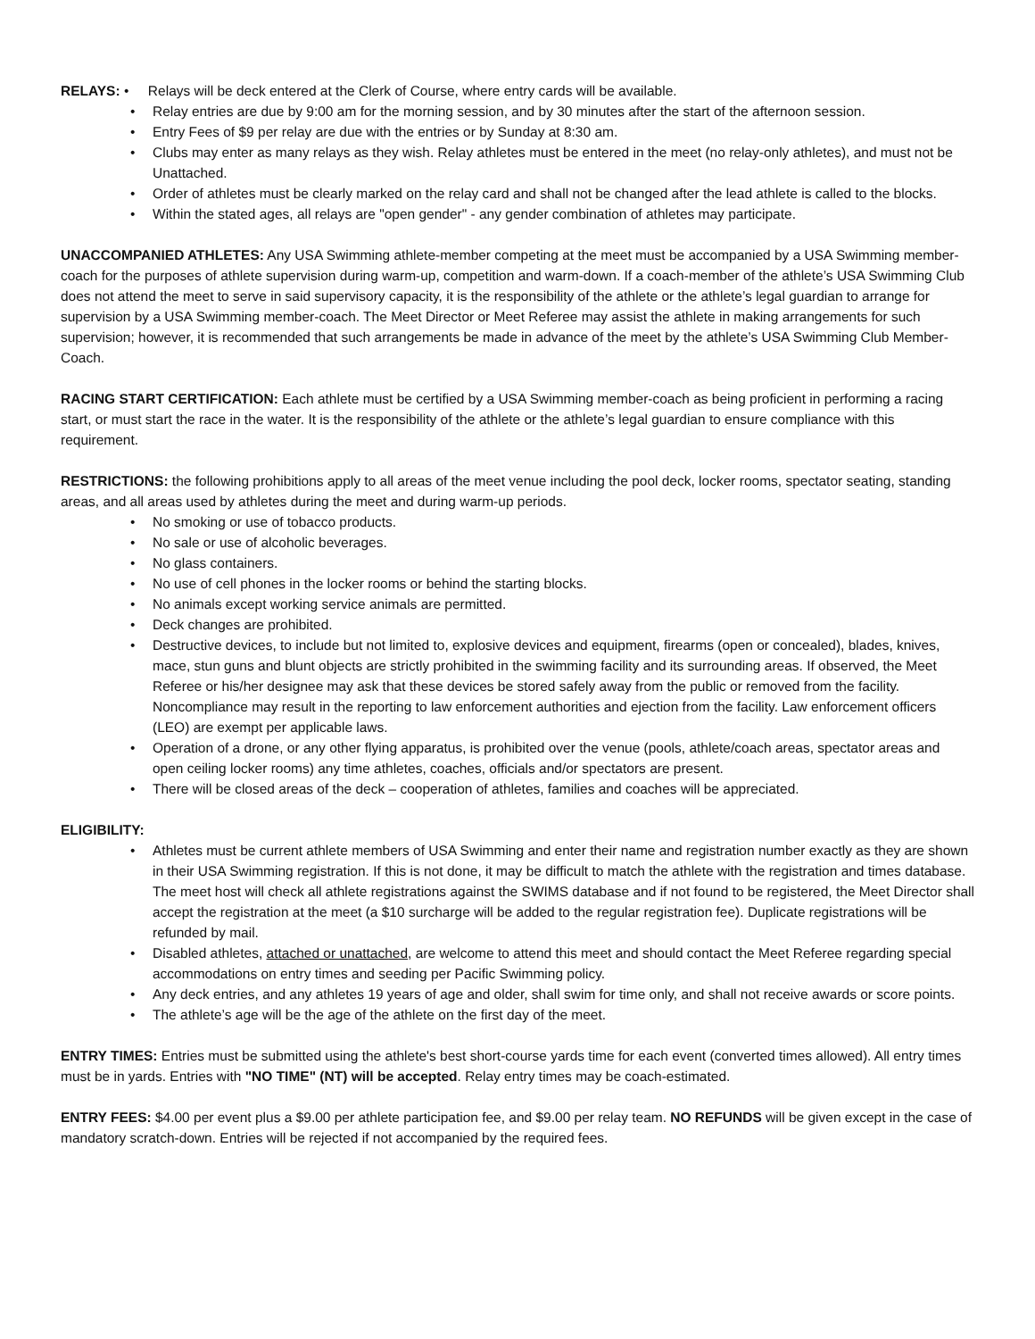RELAYS: • Relays will be deck entered at the Clerk of Course, where entry cards will be available.
• Relay entries are due by 9:00 am for the morning session, and by 30 minutes after the start of the afternoon session.
• Entry Fees of $9 per relay are due with the entries or by Sunday at 8:30 am.
• Clubs may enter as many relays as they wish. Relay athletes must be entered in the meet (no relay-only athletes), and must not be Unattached.
• Order of athletes must be clearly marked on the relay card and shall not be changed after the lead athlete is called to the blocks.
• Within the stated ages, all relays are "open gender" - any gender combination of athletes may participate.
UNACCOMPANIED ATHLETES: Any USA Swimming athlete-member competing at the meet must be accompanied by a USA Swimming member-coach for the purposes of athlete supervision during warm-up, competition and warm-down. If a coach-member of the athlete’s USA Swimming Club does not attend the meet to serve in said supervisory capacity, it is the responsibility of the athlete or the athlete’s legal guardian to arrange for supervision by a USA Swimming member-coach. The Meet Director or Meet Referee may assist the athlete in making arrangements for such supervision; however, it is recommended that such arrangements be made in advance of the meet by the athlete’s USA Swimming Club Member-Coach.
RACING START CERTIFICATION: Each athlete must be certified by a USA Swimming member-coach as being proficient in performing a racing start, or must start the race in the water. It is the responsibility of the athlete or the athlete’s legal guardian to ensure compliance with this requirement.
RESTRICTIONS: the following prohibitions apply to all areas of the meet venue including the pool deck, locker rooms, spectator seating, standing areas, and all areas used by athletes during the meet and during warm-up periods.
• No smoking or use of tobacco products.
• No sale or use of alcoholic beverages.
• No glass containers.
• No use of cell phones in the locker rooms or behind the starting blocks.
• No animals except working service animals are permitted.
• Deck changes are prohibited.
• Destructive devices, to include but not limited to, explosive devices and equipment, firearms (open or concealed), blades, knives, mace, stun guns and blunt objects are strictly prohibited in the swimming facility and its surrounding areas. If observed, the Meet Referee or his/her designee may ask that these devices be stored safely away from the public or removed from the facility. Noncompliance may result in the reporting to law enforcement authorities and ejection from the facility. Law enforcement officers (LEO) are exempt per applicable laws.
• Operation of a drone, or any other flying apparatus, is prohibited over the venue (pools, athlete/coach areas, spectator areas and open ceiling locker rooms) any time athletes, coaches, officials and/or spectators are present.
• There will be closed areas of the deck – cooperation of athletes, families and coaches will be appreciated.
ELIGIBILITY:
• Athletes must be current athlete members of USA Swimming and enter their name and registration number exactly as they are shown in their USA Swimming registration. If this is not done, it may be difficult to match the athlete with the registration and times database. The meet host will check all athlete registrations against the SWIMS database and if not found to be registered, the Meet Director shall accept the registration at the meet (a $10 surcharge will be added to the regular registration fee). Duplicate registrations will be refunded by mail.
• Disabled athletes, attached or unattached, are welcome to attend this meet and should contact the Meet Referee regarding special accommodations on entry times and seeding per Pacific Swimming policy.
• Any deck entries, and any athletes 19 years of age and older, shall swim for time only, and shall not receive awards or score points.
• The athlete’s age will be the age of the athlete on the first day of the meet.
ENTRY TIMES: Entries must be submitted using the athlete's best short-course yards time for each event (converted times allowed). All entry times must be in yards. Entries with "NO TIME" (NT) will be accepted. Relay entry times may be coach-estimated.
ENTRY FEES: $4.00 per event plus a $9.00 per athlete participation fee, and $9.00 per relay team. NO REFUNDS will be given except in the case of mandatory scratch-down. Entries will be rejected if not accompanied by the required fees.